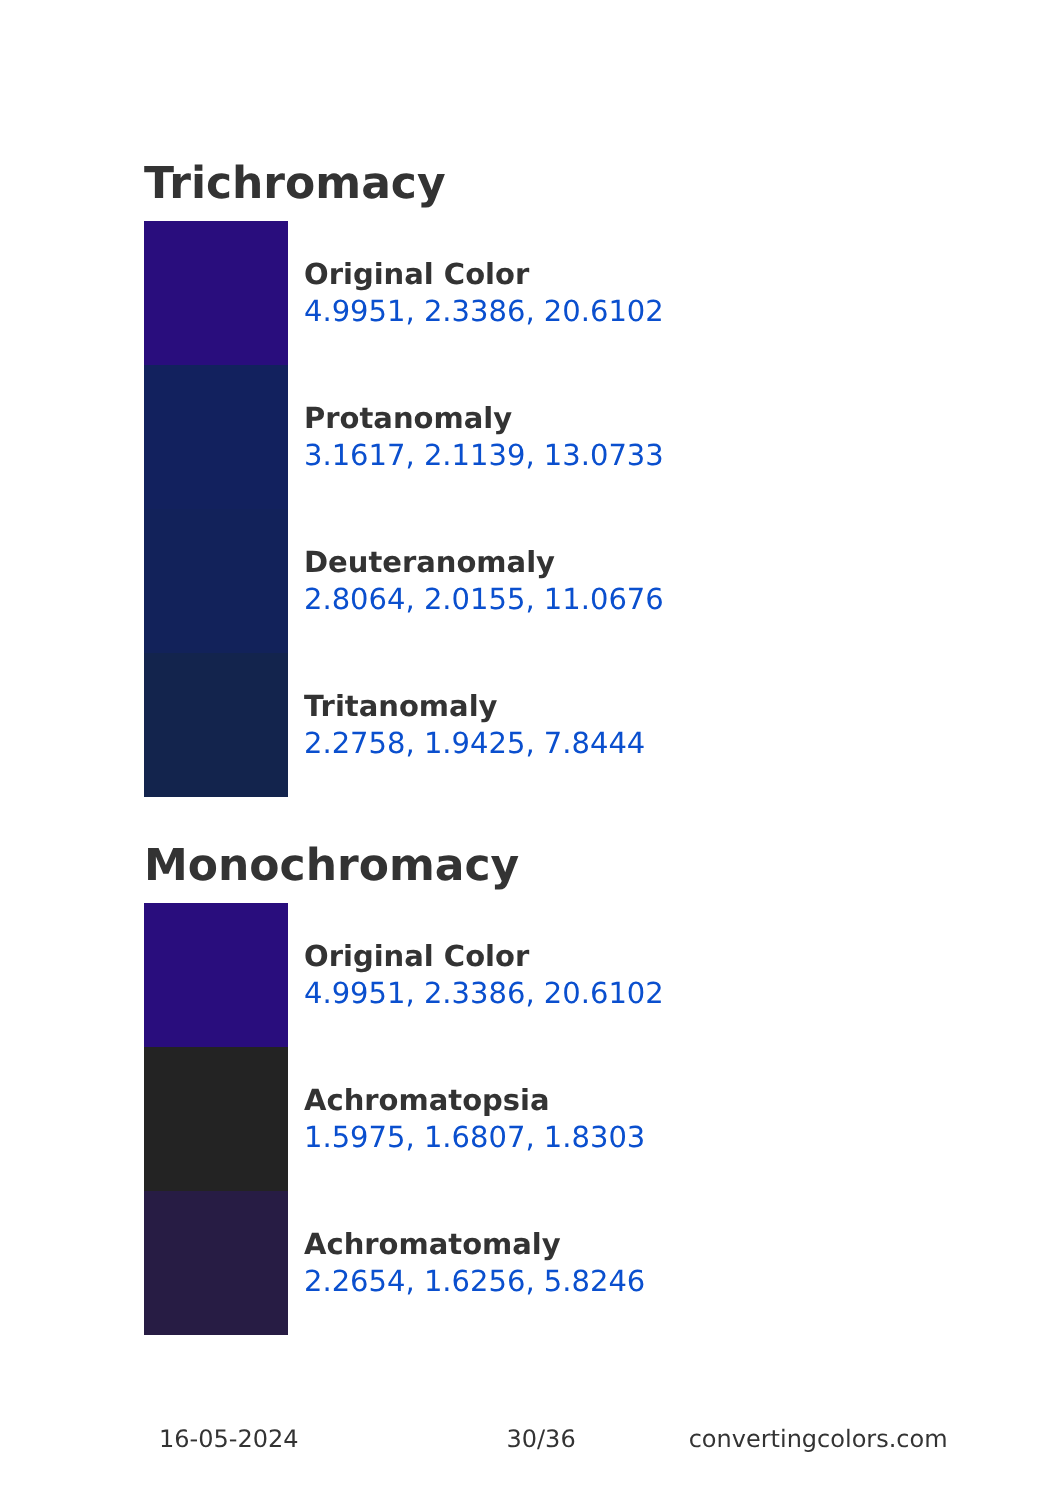Trichromacy
Original Color
4.9951, 2.3386, 20.6102
Protanomaly
3.1617, 2.1139, 13.0733
Deuteranomaly
2.8064, 2.0155, 11.0676
Tritanomaly
2.2758, 1.9425, 7.8444
Monochromacy
Original Color
4.9951, 2.3386, 20.6102
Achromatopsia
1.5975, 1.6807, 1.8303
Achromatomaly
2.2654, 1.6256, 5.8246
16-05-2024 30/36 convertingcolors.com